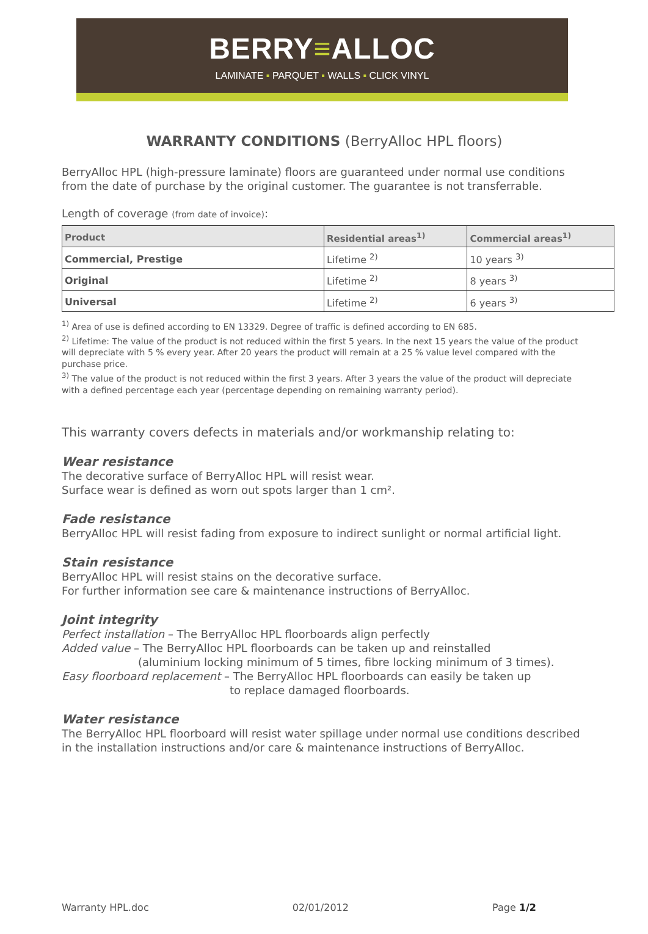BERRY≡ALLOC
LAMINATE ▪ PARQUET ▪ WALLS ▪ CLICK VINYL
WARRANTY CONDITIONS (BerryAlloc HPL floors)
BerryAlloc HPL (high-pressure laminate) floors are guaranteed under normal use conditions from the date of purchase by the original customer. The guarantee is not transferrable.
Length of coverage (from date of invoice):
| Product | Residential areas<sup>1)</sup> | Commercial areas<sup>1)</sup> |
| --- | --- | --- |
| Commercial, Prestige | Lifetime <sup>2)</sup> | 10 years <sup>3)</sup> |
| Original | Lifetime <sup>2)</sup> | 8 years <sup>3)</sup> |
| Universal | Lifetime <sup>2)</sup> | 6 years <sup>3)</sup> |
<sup>1)</sup> Area of use is defined according to EN 13329. Degree of traffic is defined according to EN 685.
<sup>2)</sup> Lifetime: The value of the product is not reduced within the first 5 years. In the next 15 years the value of the product will depreciate with 5 % every year. After 20 years the product will remain at a 25 % value level compared with the purchase price.
<sup>3)</sup> The value of the product is not reduced within the first 3 years. After 3 years the value of the product will depreciate with a defined percentage each year (percentage depending on remaining warranty period).
This warranty covers defects in materials and/or workmanship relating to:
Wear resistance
The decorative surface of BerryAlloc HPL will resist wear.
Surface wear is defined as worn out spots larger than 1 cm².
Fade resistance
BerryAlloc HPL will resist fading from exposure to indirect sunlight or normal artificial light.
Stain resistance
BerryAlloc HPL will resist stains on the decorative surface.
For further information see care & maintenance instructions of BerryAlloc.
Joint integrity
Perfect installation – The BerryAlloc HPL floorboards align perfectly
Added value – The BerryAlloc HPL floorboards can be taken up and reinstalled
(aluminium locking minimum of 5 times, fibre locking minimum of 3 times).
Easy floorboard replacement – The BerryAlloc HPL floorboards can easily be taken up
to replace damaged floorboards.
Water resistance
The BerryAlloc HPL floorboard will resist water spillage under normal use conditions described in the installation instructions and/or care & maintenance instructions of BerryAlloc.
Warranty HPL.doc 02/01/2012 Page 1/2